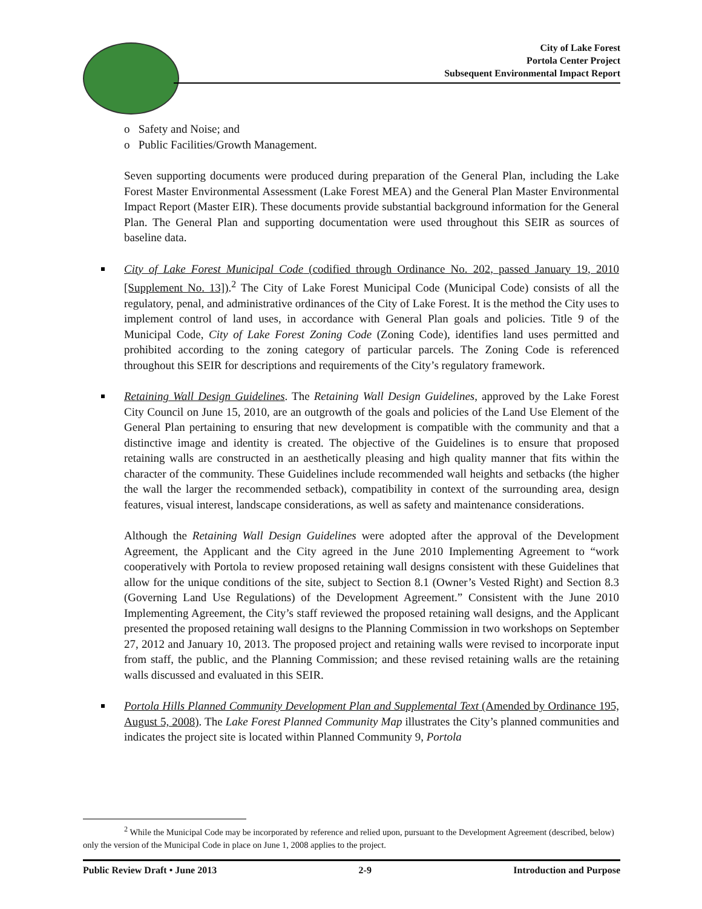City of Lake Forest
Portola Center Project
Subsequent Environmental Impact Report
o Safety and Noise; and
o Public Facilities/Growth Management.
Seven supporting documents were produced during preparation of the General Plan, including the Lake Forest Master Environmental Assessment (Lake Forest MEA) and the General Plan Master Environmental Impact Report (Master EIR). These documents provide substantial background information for the General Plan. The General Plan and supporting documentation were used throughout this SEIR as sources of baseline data.
City of Lake Forest Municipal Code (codified through Ordinance No. 202, passed January 19, 2010 [Supplement No. 13]).<sup>2</sup> The City of Lake Forest Municipal Code (Municipal Code) consists of all the regulatory, penal, and administrative ordinances of the City of Lake Forest. It is the method the City uses to implement control of land uses, in accordance with General Plan goals and policies. Title 9 of the Municipal Code, City of Lake Forest Zoning Code (Zoning Code), identifies land uses permitted and prohibited according to the zoning category of particular parcels. The Zoning Code is referenced throughout this SEIR for descriptions and requirements of the City’s regulatory framework.
Retaining Wall Design Guidelines. The Retaining Wall Design Guidelines, approved by the Lake Forest City Council on June 15, 2010, are an outgrowth of the goals and policies of the Land Use Element of the General Plan pertaining to ensuring that new development is compatible with the community and that a distinctive image and identity is created. The objective of the Guidelines is to ensure that proposed retaining walls are constructed in an aesthetically pleasing and high quality manner that fits within the character of the community. These Guidelines include recommended wall heights and setbacks (the higher the wall the larger the recommended setback), compatibility in context of the surrounding area, design features, visual interest, landscape considerations, as well as safety and maintenance considerations.
Although the Retaining Wall Design Guidelines were adopted after the approval of the Development Agreement, the Applicant and the City agreed in the June 2010 Implementing Agreement to “work cooperatively with Portola to review proposed retaining wall designs consistent with these Guidelines that allow for the unique conditions of the site, subject to Section 8.1 (Owner’s Vested Right) and Section 8.3 (Governing Land Use Regulations) of the Development Agreement.” Consistent with the June 2010 Implementing Agreement, the City’s staff reviewed the proposed retaining wall designs, and the Applicant presented the proposed retaining wall designs to the Planning Commission in two workshops on September 27, 2012 and January 10, 2013. The proposed project and retaining walls were revised to incorporate input from staff, the public, and the Planning Commission; and these revised retaining walls are the retaining walls discussed and evaluated in this SEIR.
Portola Hills Planned Community Development Plan and Supplemental Text (Amended by Ordinance 195, August 5, 2008). The Lake Forest Planned Community Map illustrates the City’s planned communities and indicates the project site is located within Planned Community 9, Portola
<sup>2</sup> While the Municipal Code may be incorporated by reference and relied upon, pursuant to the Development Agreement (described, below) only the version of the Municipal Code in place on June 1, 2008 applies to the project.
Public Review Draft • June 2013 2-9 Introduction and Purpose